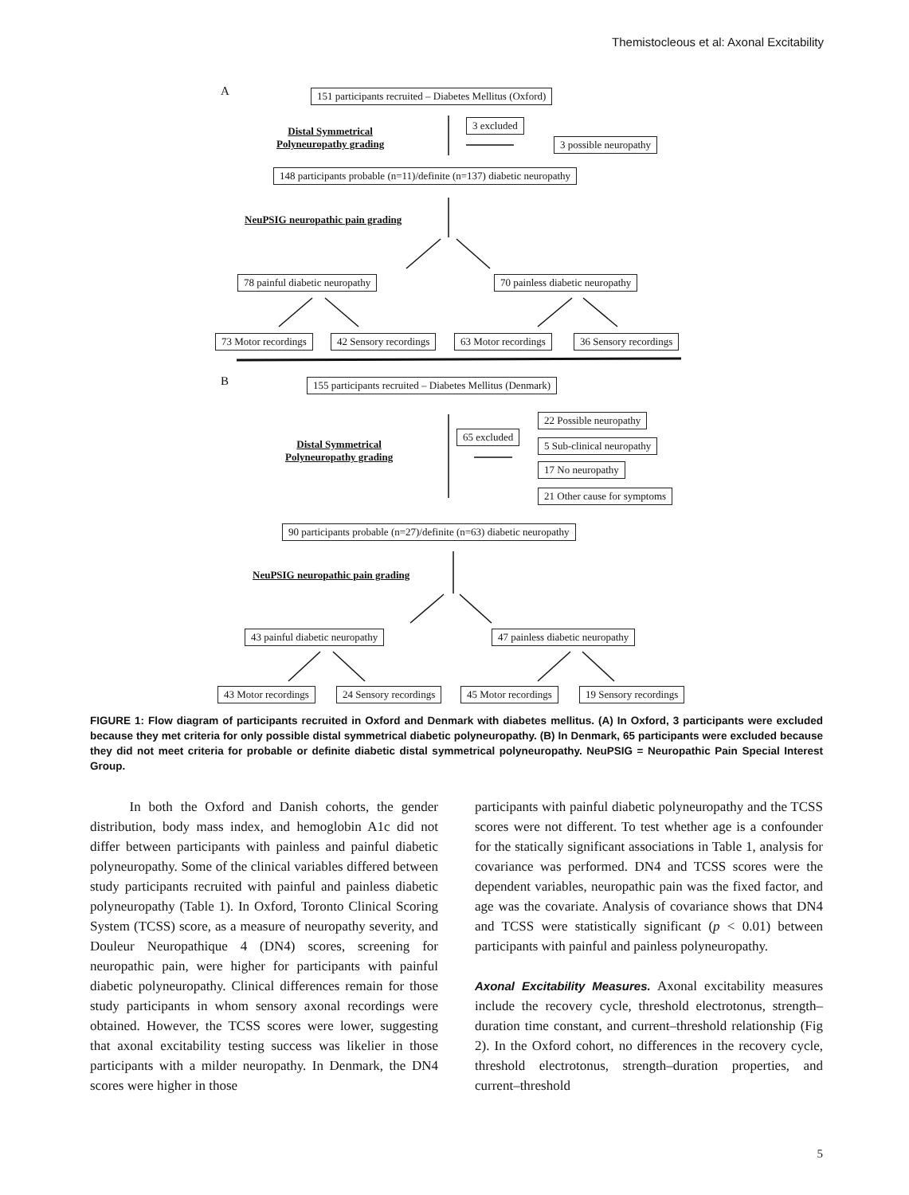Themistocleous et al: Axonal Excitability
A 151 participants recruited – Diabetes Mellitus (Oxford)
Distal Symmetrical
Polyneuropathy grading
3 excluded
3 possible neuropathy
148 participants probable (n=11)/definite (n=137) diabetic neuropathy
NeuPSIG neuropathic pain grading
78 painful diabetic neuropathy 70 painless diabetic neuropathy
73 Motor recordings 42 Sensory recordings 63 Motor recordings 36 Sensory recordings
B 155 participants recruited – Diabetes Mellitus (Denmark)
Distal Symmetrical
Polyneuropathy grading
65 excluded
22 Possible neuropathy
5 Sub-clinical neuropathy
17 No neuropathy
21 Other cause for symptoms
90 participants probable (n=27)/definite (n=63) diabetic neuropathy
NeuPSIG neuropathic pain grading
43 painful diabetic neuropathy 47 painless diabetic neuropathy
43 Motor recordings 24 Sensory recordings 45 Motor recordings 19 Sensory recordings
FIGURE 1: Flow diagram of participants recruited in Oxford and Denmark with diabetes mellitus. (A) In Oxford, 3 participants were excluded because they met criteria for only possible distal symmetrical diabetic polyneuropathy. (B) In Denmark, 65 participants were excluded because they did not meet criteria for probable or definite diabetic distal symmetrical polyneuropathy. NeuPSIG = Neuropathic Pain Special Interest Group.
In both the Oxford and Danish cohorts, the gender distribution, body mass index, and hemoglobin A1c did not differ between participants with painless and painful diabetic polyneuropathy. Some of the clinical variables differed between study participants recruited with painful and painless diabetic polyneuropathy (Table 1). In Oxford, Toronto Clinical Scoring System (TCSS) score, as a measure of neuropathy severity, and Douleur Neuropathique 4 (DN4) scores, screening for neuropathic pain, were higher for participants with painful diabetic polyneuropathy. Clinical differences remain for those study participants in whom sensory axonal recordings were obtained. However, the TCSS scores were lower, suggesting that axonal excitability testing success was likelier in those participants with a milder neuropathy. In Denmark, the DN4 scores were higher in those
participants with painful diabetic polyneuropathy and the TCSS scores were not different. To test whether age is a confounder for the statically significant associations in Table 1, analysis for covariance was performed. DN4 and TCSS scores were the dependent variables, neuropathic pain was the fixed factor, and age was the covariate. Analysis of covariance shows that DN4 and TCSS were statistically significant (p < 0.01) between participants with painful and painless polyneuropathy.
Axonal Excitability Measures. Axonal excitability measures include the recovery cycle, threshold electrotonus, strength–duration time constant, and current–threshold relationship (Fig 2). In the Oxford cohort, no differences in the recovery cycle, threshold electrotonus, strength–duration properties, and current–threshold
5